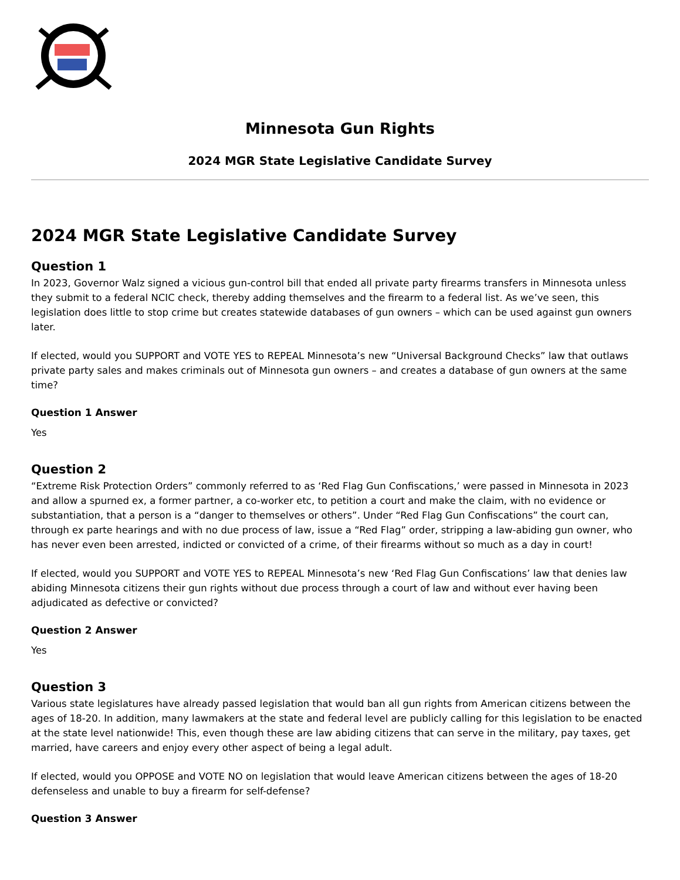Minnesota Gun Rights
2024 MGR State Legislative Candidate Survey
2024 MGR State Legislative Candidate Survey
Question 1
In 2023, Governor Walz signed a vicious gun-control bill that ended all private party firearms transfers in Minnesota unless they submit to a federal NCIC check, thereby adding themselves and the firearm to a federal list. As we’ve seen, this legislation does little to stop crime but creates statewide databases of gun owners – which can be used against gun owners later.
If elected, would you SUPPORT and VOTE YES to REPEAL Minnesota’s new “Universal Background Checks” law that outlaws private party sales and makes criminals out of Minnesota gun owners – and creates a database of gun owners at the same time?
Question 1 Answer
Yes
Question 2
“Extreme Risk Protection Orders” commonly referred to as ‘Red Flag Gun Confiscations,’ were passed in Minnesota in 2023 and allow a spurned ex, a former partner, a co-worker etc, to petition a court and make the claim, with no evidence or substantiation, that a person is a “danger to themselves or others”. Under “Red Flag Gun Confiscations” the court can, through ex parte hearings and with no due process of law, issue a “Red Flag” order, stripping a law-abiding gun owner, who has never even been arrested, indicted or convicted of a crime, of their firearms without so much as a day in court!
If elected, would you SUPPORT and VOTE YES to REPEAL Minnesota’s new ‘Red Flag Gun Confiscations’ law that denies law abiding Minnesota citizens their gun rights without due process through a court of law and without ever having been adjudicated as defective or convicted?
Question 2 Answer
Yes
Question 3
Various state legislatures have already passed legislation that would ban all gun rights from American citizens between the ages of 18-20. In addition, many lawmakers at the state and federal level are publicly calling for this legislation to be enacted at the state level nationwide! This, even though these are law abiding citizens that can serve in the military, pay taxes, get married, have careers and enjoy every other aspect of being a legal adult.
If elected, would you OPPOSE and VOTE NO on legislation that would leave American citizens between the ages of 18-20 defenseless and unable to buy a firearm for self-defense?
Question 3 Answer